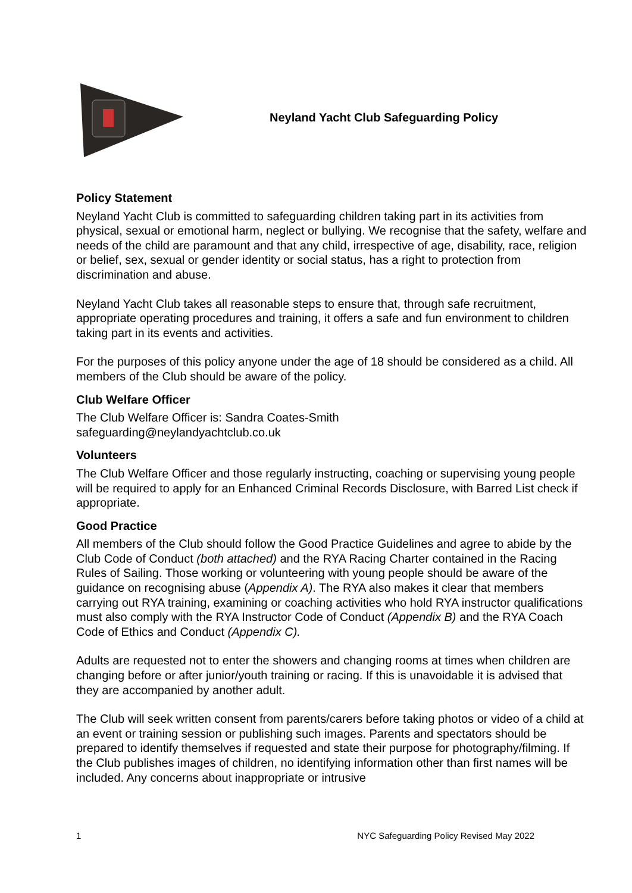Neyland Yacht Club Safeguarding Policy
Policy Statement
Neyland Yacht Club is committed to safeguarding children taking part in its activities from physical, sexual or emotional harm, neglect or bullying. We recognise that the safety, welfare and needs of the child are paramount and that any child, irrespective of age, disability, race, religion or belief, sex, sexual or gender identity or social status, has a right to protection from discrimination and abuse.
Neyland Yacht Club takes all reasonable steps to ensure that, through safe recruitment, appropriate operating procedures and training, it offers a safe and fun environment to children taking part in its events and activities.
For the purposes of this policy anyone under the age of 18 should be considered as a child. All members of the Club should be aware of the policy.
Club Welfare Officer
The Club Welfare Officer is: Sandra Coates-Smith
safeguarding@neylandyachtclub.co.uk
Volunteers
The Club Welfare Officer and those regularly instructing, coaching or supervising young people will be required to apply for an Enhanced Criminal Records Disclosure, with Barred List check if appropriate.
Good Practice
All members of the Club should follow the Good Practice Guidelines and agree to abide by the Club Code of Conduct (both attached) and the RYA Racing Charter contained in the Racing Rules of Sailing. Those working or volunteering with young people should be aware of the guidance on recognising abuse (Appendix A). The RYA also makes it clear that members carrying out RYA training, examining or coaching activities who hold RYA instructor qualifications must also comply with the RYA Instructor Code of Conduct (Appendix B) and the RYA Coach Code of Ethics and Conduct (Appendix C).
Adults are requested not to enter the showers and changing rooms at times when children are changing before or after junior/youth training or racing. If this is unavoidable it is advised that they are accompanied by another adult.
The Club will seek written consent from parents/carers before taking photos or video of a child at an event or training session or publishing such images. Parents and spectators should be prepared to identify themselves if requested and state their purpose for photography/filming. If the Club publishes images of children, no identifying information other than first names will be included. Any concerns about inappropriate or intrusive
1 NYC Safeguarding Policy Revised May 2022